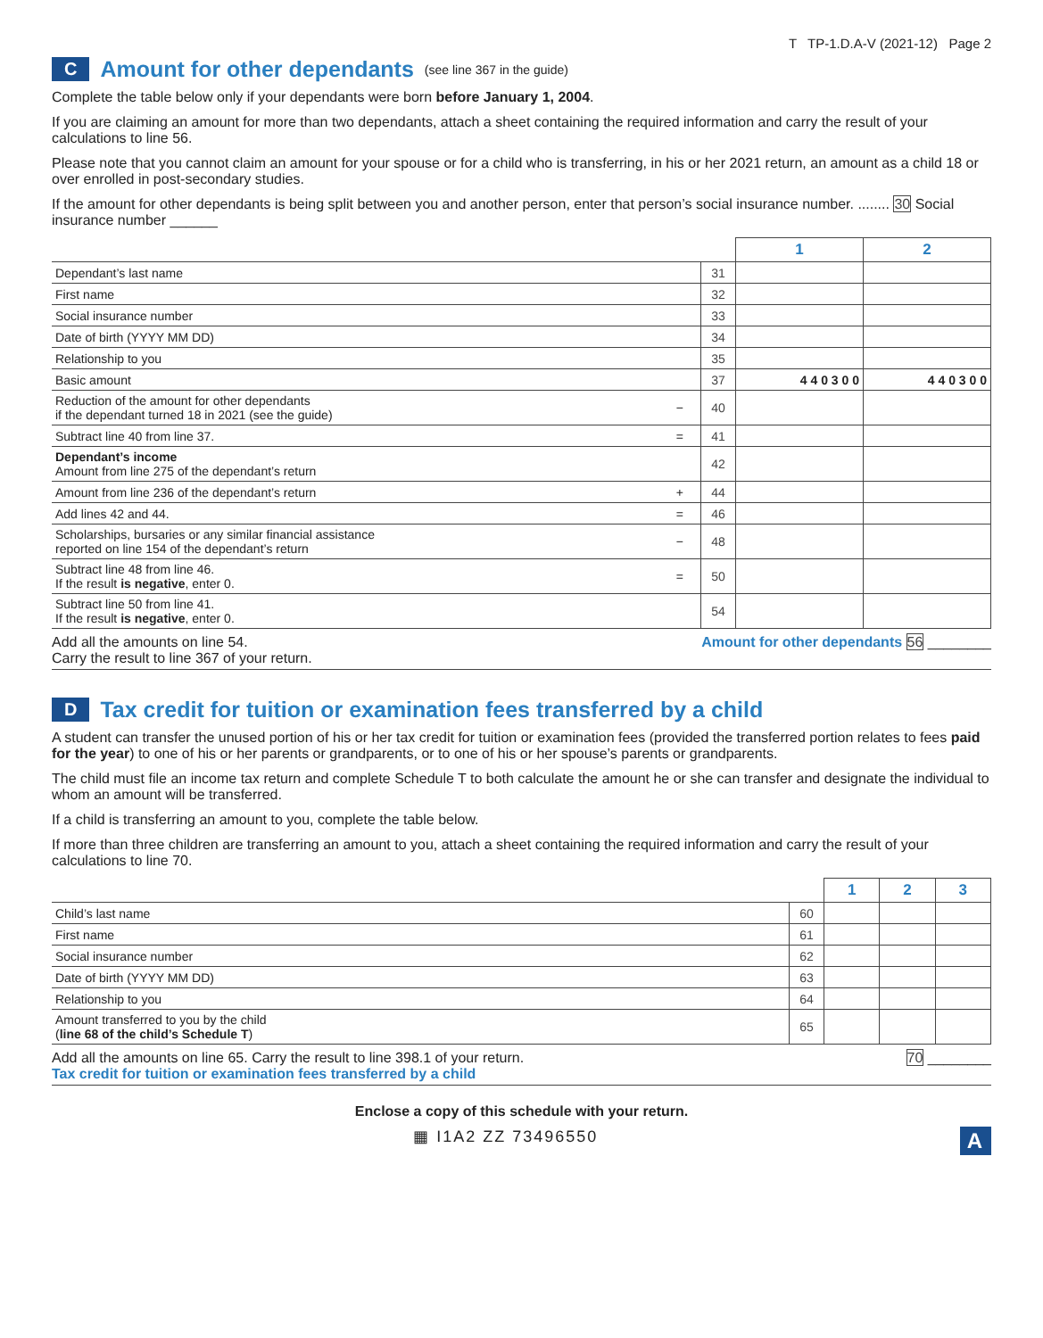T TP-1.D.A-V (2021-12) Page 2
C Amount for other dependants (see line 367 in the guide)
Complete the table below only if your dependants were born before January 1, 2004.
If you are claiming an amount for more than two dependants, attach a sheet containing the required information and carry the result of your calculations to line 56.
Please note that you cannot claim an amount for your spouse or for a child who is transferring, in his or her 2021 return, an amount as a child 18 or over enrolled in post-secondary studies.
If the amount for other dependants is being split between you and another person, enter that person’s social insurance number. ........ 30 Social insurance number ______
| | | | 1 | 2 |
| Dependant’s last name | | 31 | | |
| First name | | 32 | | |
| Social insurance number | | 33 | | |
| Date of birth (YYYY MM DD) | | 34 | | |
| Relationship to you | | 35 | | |
| Basic amount | | 37 | 4 4 0 3 0 0 | 4 4 0 3 0 0 |
| Reduction of the amount for other dependants if the dependant turned 18 in 2021 (see the guide) | − | 40 | | |
| Subtract line 40 from line 37. | = | 41 | | |
| Dependant’s income Amount from line 275 of the dependant’s return | | 42 | | |
| Amount from line 236 of the dependant’s return | + | 44 | | |
| Add lines 42 and 44. | = | 46 | | |
| Scholarships, bursaries or any similar financial assistance reported on line 154 of the dependant’s return | − | 48 | | |
| Subtract line 48 from line 46. If the result is negative , enter 0. | = | 50 | | |
| Subtract line 50 from line 41. If the result is negative , enter 0. | | 54 | | |
Add all the amounts on line 54.
Carry the result to line 367 of your return. Amount for other dependants 56 ________
D Tax credit for tuition or examination fees transferred by a child
A student can transfer the unused portion of his or her tax credit for tuition or examination fees (provided the transferred portion relates to fees paid for the year) to one of his or her parents or grandparents, or to one of his or her spouse’s parents or grandparents.
The child must file an income tax return and complete Schedule T to both calculate the amount he or she can transfer and designate the individual to whom an amount will be transferred.
If a child is transferring an amount to you, complete the table below.
If more than three children are transferring an amount to you, attach a sheet containing the required information and carry the result of your calculations to line 70.
| | | 1 | 2 | 3 |
| Child’s last name | 60 | | | |
| First name | 61 | | | |
| Social insurance number | 62 | | | |
| Date of birth (YYYY MM DD) | 63 | | | |
| Relationship to you | 64 | | | |
| Amount transferred to you by the child ( line 68 of the child’s Schedule T ) | 65 | | | |
Add all the amounts on line 65. Carry the result to line 398.1 of your return.
Tax credit for tuition or examination fees transferred by a child 70 ________
Enclose a copy of this schedule with your return.
▦ I1A2 ZZ 73496550 A